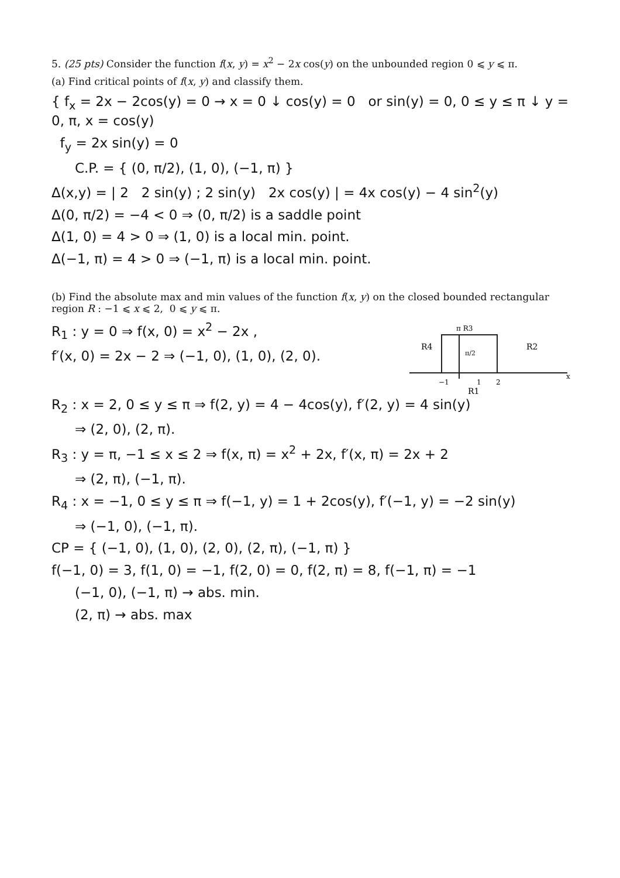5. (25 pts) Consider the function f(x, y) = x<sup>2</sup> − 2x cos(y) on the unbounded region 0 ⩽ y ⩽ π.
(a) Find critical points of f(x, y) and classify them.
{ f<sub>x</sub> = 2x − 2cos(y) = 0 → x = 0 ↓ cos(y) = 0 or sin(y) = 0, 0 ≤ y ≤ π ↓ y = 0, π, x = cos(y)
f<sub>y</sub> = 2x sin(y) = 0
C.P. = { (0, π/2), (1, 0), (−1, π) }
Δ(x,y) = | 2 2 sin(y) ; 2 sin(y) 2x cos(y) | = 4x cos(y) − 4 sin<sup>2</sup>(y)
Δ(0, π/2) = −4 < 0 ⇒ (0, π/2) is a saddle point
Δ(1, 0) = 4 > 0 ⇒ (1, 0) is a local min. point.
Δ(−1, π) = 4 > 0 ⇒ (−1, π) is a local min. point.
(b) Find the absolute max and min values of the function f(x, y) on the closed bounded rectangular region R : −1 ⩽ x ⩽ 2, 0 ⩽ y ⩽ π.
R<sub>1</sub> : y = 0 ⇒ f(x, 0) = x<sup>2</sup> − 2x ,
f′(x, 0) = 2x − 2 ⇒ (−1, 0), (1, 0), (2, 0).
π R3
R4
R2
π/2
−1
1
2
R1
x
R<sub>2</sub> : x = 2, 0 ≤ y ≤ π ⇒ f(2, y) = 4 − 4cos(y), f′(2, y) = 4 sin(y)
⇒ (2, 0), (2, π).
R<sub>3</sub> : y = π, −1 ≤ x ≤ 2 ⇒ f(x, π) = x<sup>2</sup> + 2x, f′(x, π) = 2x + 2
⇒ (2, π), (−1, π).
R<sub>4</sub> : x = −1, 0 ≤ y ≤ π ⇒ f(−1, y) = 1 + 2cos(y), f′(−1, y) = −2 sin(y)
⇒ (−1, 0), (−1, π).
CP = { (−1, 0), (1, 0), (2, 0), (2, π), (−1, π) }
f(−1, 0) = 3, f(1, 0) = −1, f(2, 0) = 0, f(2, π) = 8, f(−1, π) = −1
(−1, 0), (−1, π) → abs. min.
(2, π) → abs. max